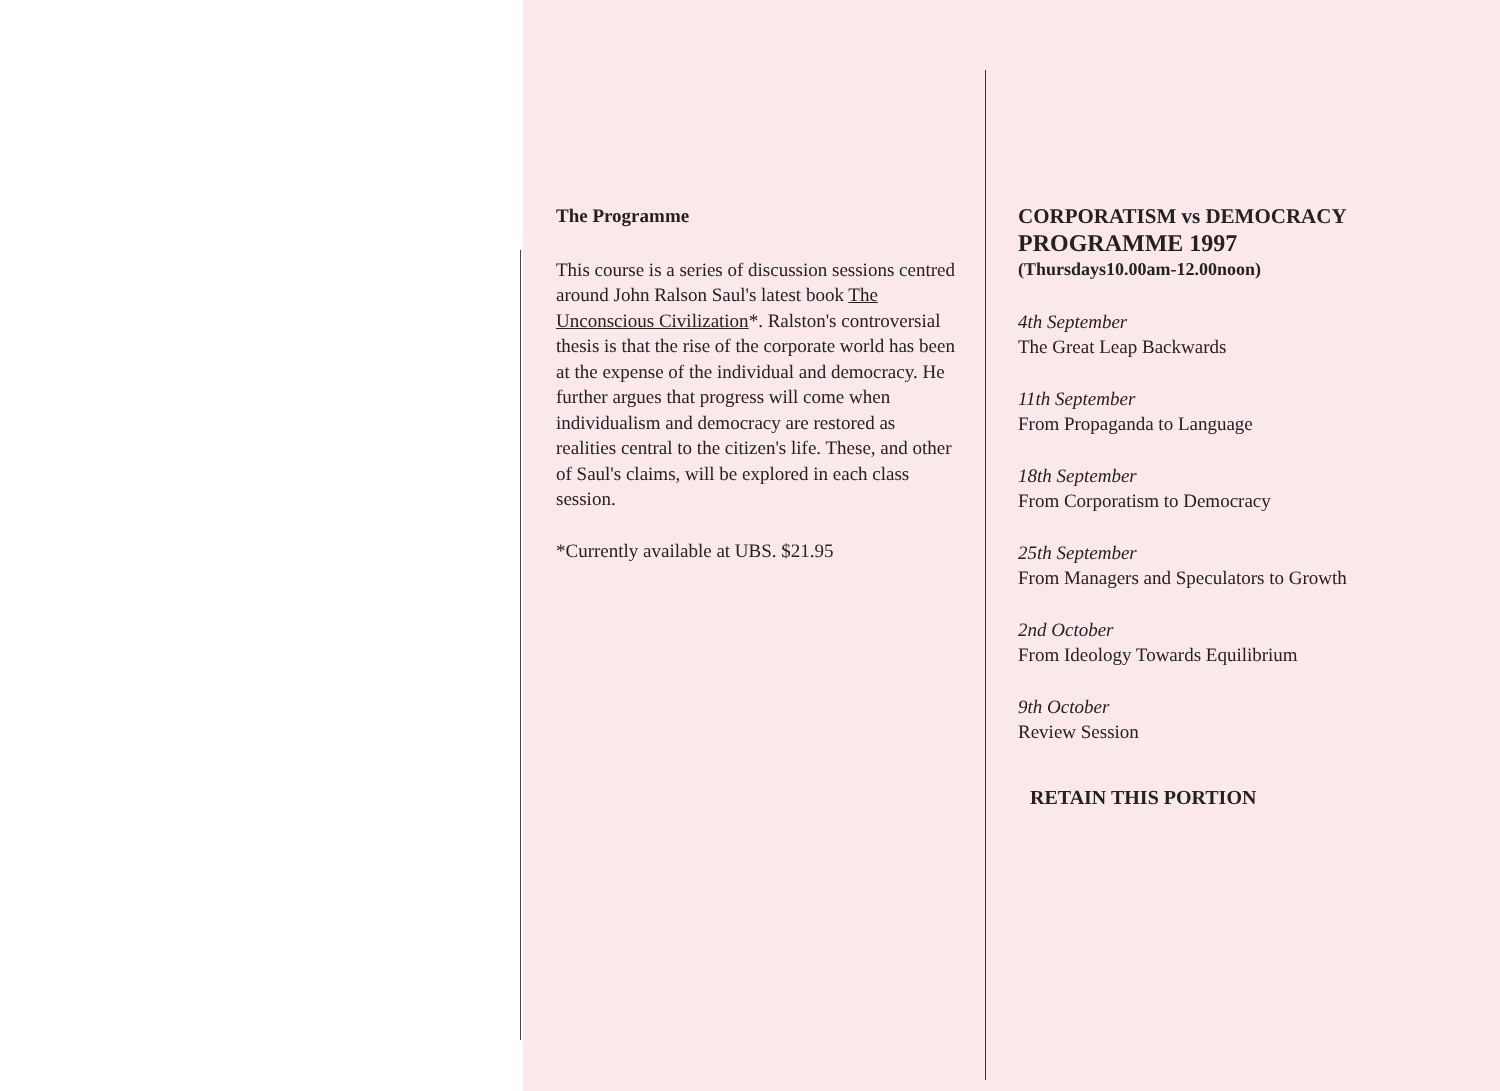The Programme
This course is a series of discussion sessions centred around John Ralson Saul's latest book The Unconscious Civilization*. Ralston's controversial thesis is that the rise of the corporate world has been at the expense of the individual and democracy. He further argues that progress will come when individualism and democracy are restored as realities central to the citizen's life. These, and other of Saul's claims, will be explored in each class session.
*Currently available at UBS. $21.95
CORPORATISM vs DEMOCRACY
PROGRAMME 1997
(Thursdays10.00am-12.00noon)
4th September
The Great Leap Backwards
11th September
From Propaganda to Language
18th September
From Corporatism to Democracy
25th September
From Managers and Speculators to Growth
2nd October
From Ideology Towards Equilibrium
9th October
Review Session
RETAIN THIS PORTION